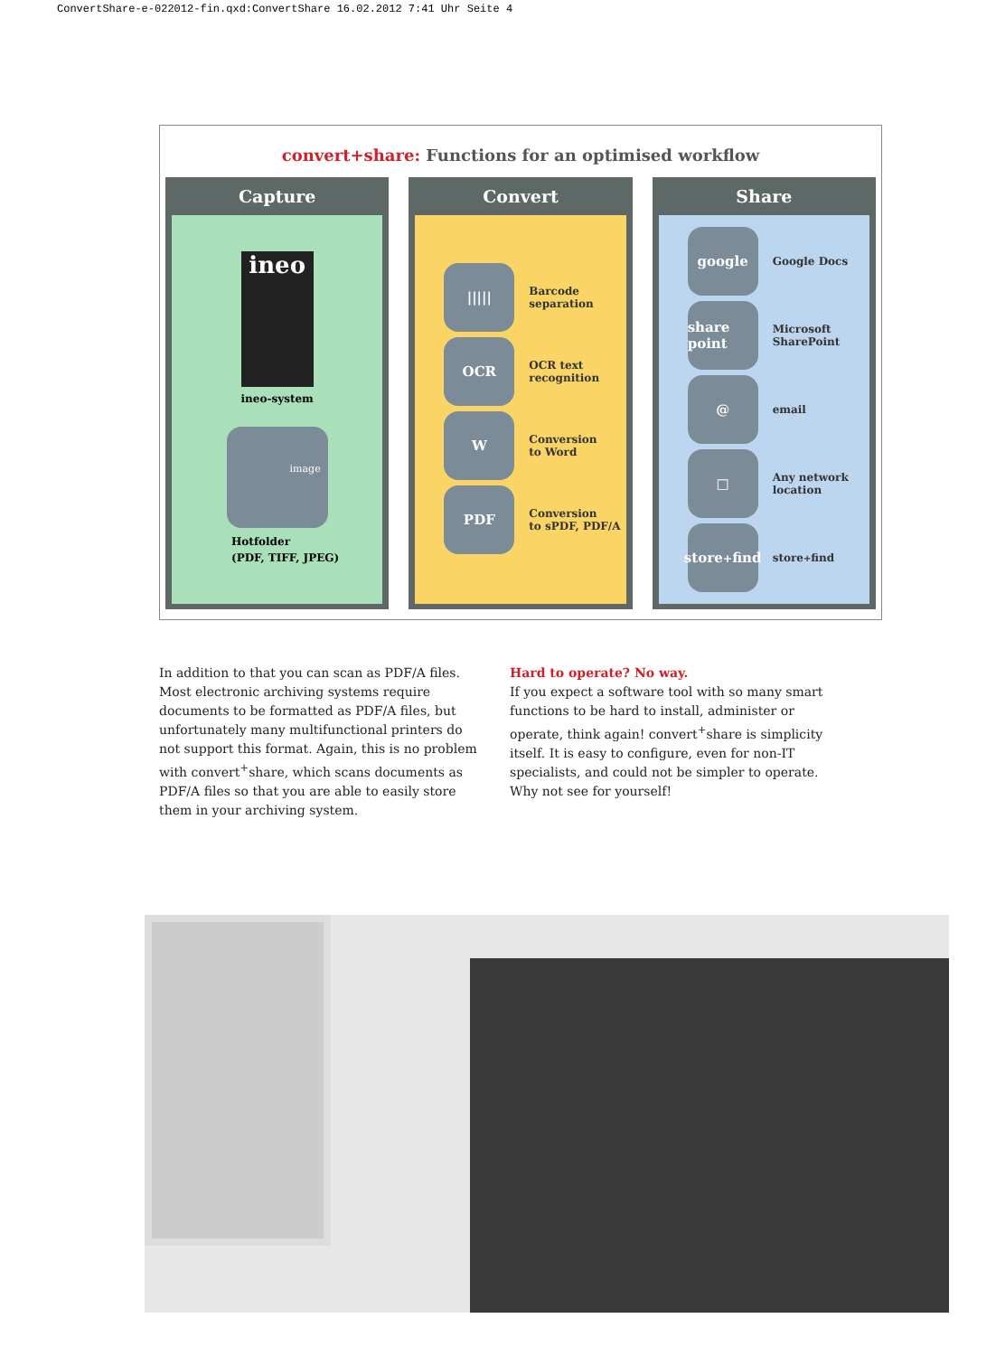ConvertShare-e-022012-fin.qxd:ConvertShare 16.02.2012 7:41 Uhr Seite 4
convert+share: Functions for an optimised workflow
Capture
ineo
ineo-system
image
Hotfolder
(PDF, TIFF, JPEG)
Convert
|||||
Barcode
separation
OCR
OCR text
recognition
W
Conversion
to Word
PDF
Conversion
to sPDF, PDF/A
Share
google
Google Docs
share point
Microsoft
SharePoint
@
email
□
Any network
location
store<sup>+</sup>find
store<sup>+</sup>find
In addition to that you can scan as PDF/A files. Most electronic archiving systems require documents to be formatted as PDF/A files, but unfortunately many multifunctional printers do not support this format. Again, this is no problem with convert<sup>+</sup>share, which scans documents as PDF/A files so that you are able to easily store them in your archiving system.
Hard to operate? No way.
If you expect a software tool with so many smart functions to be hard to install, administer or operate, think again! convert<sup>+</sup>share is simplicity itself. It is easy to configure, even for non-IT specialists, and could not be simpler to operate. Why not see for yourself!